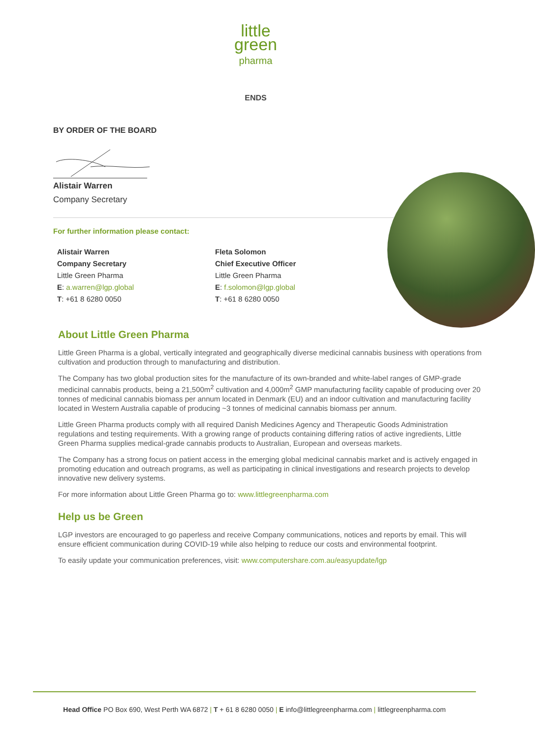little
green
pharma
ENDS
BY ORDER OF THE BOARD
Alistair Warren
Company Secretary
For further information please contact:
Alistair Warren
Company Secretary
Little Green Pharma
E: a.warren@lgp.global
T: +61 8 6280 0050
Fleta Solomon
Chief Executive Officer
Little Green Pharma
E: f.solomon@lgp.global
T: +61 8 6280 0050
About Little Green Pharma
Little Green Pharma is a global, vertically integrated and geographically diverse medicinal cannabis business with operations from cultivation and production through to manufacturing and distribution.
The Company has two global production sites for the manufacture of its own-branded and white-label ranges of GMP-grade medicinal cannabis products, being a 21,500m<sup>2</sup> cultivation and 4,000m<sup>2</sup> GMP manufacturing facility capable of producing over 20 tonnes of medicinal cannabis biomass per annum located in Denmark (EU) and an indoor cultivation and manufacturing facility located in Western Australia capable of producing ~3 tonnes of medicinal cannabis biomass per annum.
Little Green Pharma products comply with all required Danish Medicines Agency and Therapeutic Goods Administration regulations and testing requirements. With a growing range of products containing differing ratios of active ingredients, Little Green Pharma supplies medical-grade cannabis products to Australian, European and overseas markets.
The Company has a strong focus on patient access in the emerging global medicinal cannabis market and is actively engaged in promoting education and outreach programs, as well as participating in clinical investigations and research projects to develop innovative new delivery systems.
For more information about Little Green Pharma go to: www.littlegreenpharma.com
Help us be Green
LGP investors are encouraged to go paperless and receive Company communications, notices and reports by email. This will ensure efficient communication during COVID-19 while also helping to reduce our costs and environmental footprint.
To easily update your communication preferences, visit: www.computershare.com.au/easyupdate/lgp
Head Office PO Box 690, West Perth WA 6872 | T + 61 8 6280 0050 | E info@littlegreenpharma.com | littlegreenpharma.com